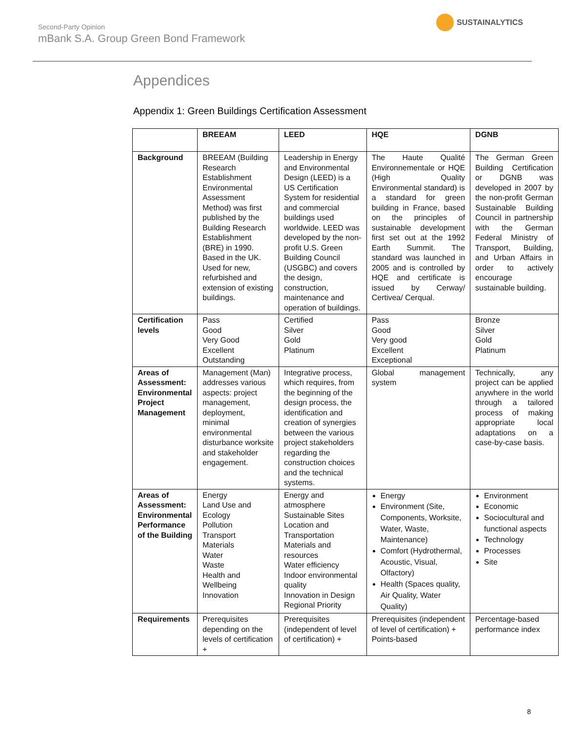Second-Party Opinion
mBank S.A. Group Green Bond Framework
SUSTAINALYTICS
Appendices
Appendix 1: Green Buildings Certification Assessment
| | BREEAM | LEED | HQE | DGNB |
| --- | --- | --- | --- | --- |
| Background | BREEAM (Building Research Establishment Environmental Assessment Method) was first published by the Building Research Establishment (BRE) in 1990. Based in the UK. Used for new, refurbished and extension of existing buildings. | Leadership in Energy and Environmental Design (LEED) is a US Certification System for residential and commercial buildings used worldwide. LEED was developed by the non-profit U.S. Green Building Council (USGBC) and covers the design, construction, maintenance and operation of buildings. | The Haute Qualité Environnementale or HQE (High Quality Environmental standard) is a standard for green building in France, based on the principles of sustainable development first set out at the 1992 Earth Summit. The standard was launched in 2005 and is controlled by HQE and certificate is issued by Cerway/ Certivea/ Cerqual. | The German Green Building Certification or DGNB was developed in 2007 by the non-profit German Sustainable Building Council in partnership with the German Federal Ministry of Transport, Building, and Urban Affairs in order to actively encourage sustainable building. |
| Certification levels | Pass Good Very Good Excellent Outstanding | Certified Silver Gold Platinum | Pass Good Very good Excellent Exceptional | Bronze Silver Gold Platinum |
| Areas of Assessment: Environmental Project Management | Management (Man) addresses various aspects: project management, deployment, minimal environmental disturbance worksite and stakeholder engagement. | Integrative process, which requires, from the beginning of the design process, the identification and creation of synergies between the various project stakeholders regarding the construction choices and the technical systems. | Global management system | Technically, any project can be applied anywhere in the world through a tailored process of making appropriate local adaptations on a case-by-case basis. |
| Areas of Assessment: Environmental Performance of the Building | Energy Land Use and Ecology Pollution Transport Materials Water Waste Health and Wellbeing Innovation | Energy and atmosphere Sustainable Sites Location and Transportation Materials and resources Water efficiency Indoor environmental quality Innovation in Design Regional Priority | Energy Environment (Site, Components, Worksite, Water, Waste, Maintenance) Comfort (Hydrothermal, Acoustic, Visual, Olfactory) Health (Spaces quality, Air Quality, Water Quality) | Environment Economic Sociocultural and functional aspects Technology Processes Site |
| Requirements | Prerequisites depending on the levels of certification + | Prerequisites (independent of level of certification) + | Prerequisites (independent of level of certification) + Points-based | Percentage-based performance index |
8